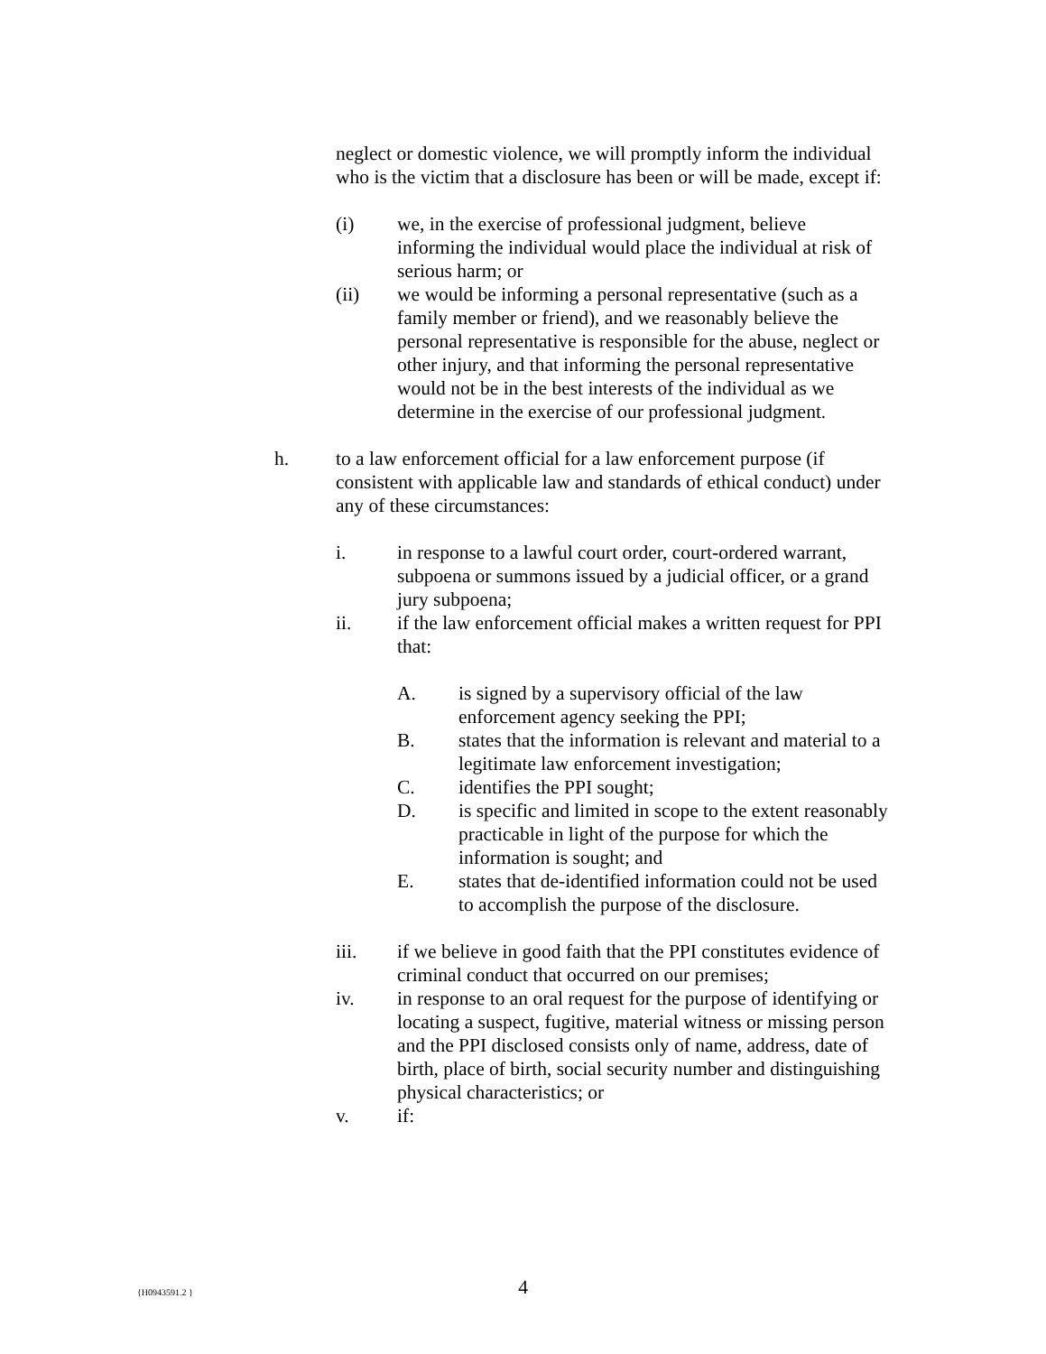neglect or domestic violence, we will promptly inform the individual who is the victim that a disclosure has been or will be made, except if:
(i) we, in the exercise of professional judgment, believe informing the individual would place the individual at risk of serious harm; or
(ii) we would be informing a personal representative (such as a family member or friend), and we reasonably believe the personal representative is responsible for the abuse, neglect or other injury, and that informing the personal representative would not be in the best interests of the individual as we determine in the exercise of our professional judgment.
h. to a law enforcement official for a law enforcement purpose (if consistent with applicable law and standards of ethical conduct) under any of these circumstances:
i. in response to a lawful court order, court-ordered warrant, subpoena or summons issued by a judicial officer, or a grand jury subpoena;
ii. if the law enforcement official makes a written request for PPI that:
A. is signed by a supervisory official of the law enforcement agency seeking the PPI;
B. states that the information is relevant and material to a legitimate law enforcement investigation;
C. identifies the PPI sought;
D. is specific and limited in scope to the extent reasonably practicable in light of the purpose for which the information is sought; and
E. states that de-identified information could not be used to accomplish the purpose of the disclosure.
iii. if we believe in good faith that the PPI constitutes evidence of criminal conduct that occurred on our premises;
iv. in response to an oral request for the purpose of identifying or locating a suspect, fugitive, material witness or missing person and the PPI disclosed consists only of name, address, date of birth, place of birth, social security number and distinguishing physical characteristics; or
v. if:
{H0943591.2 }
4